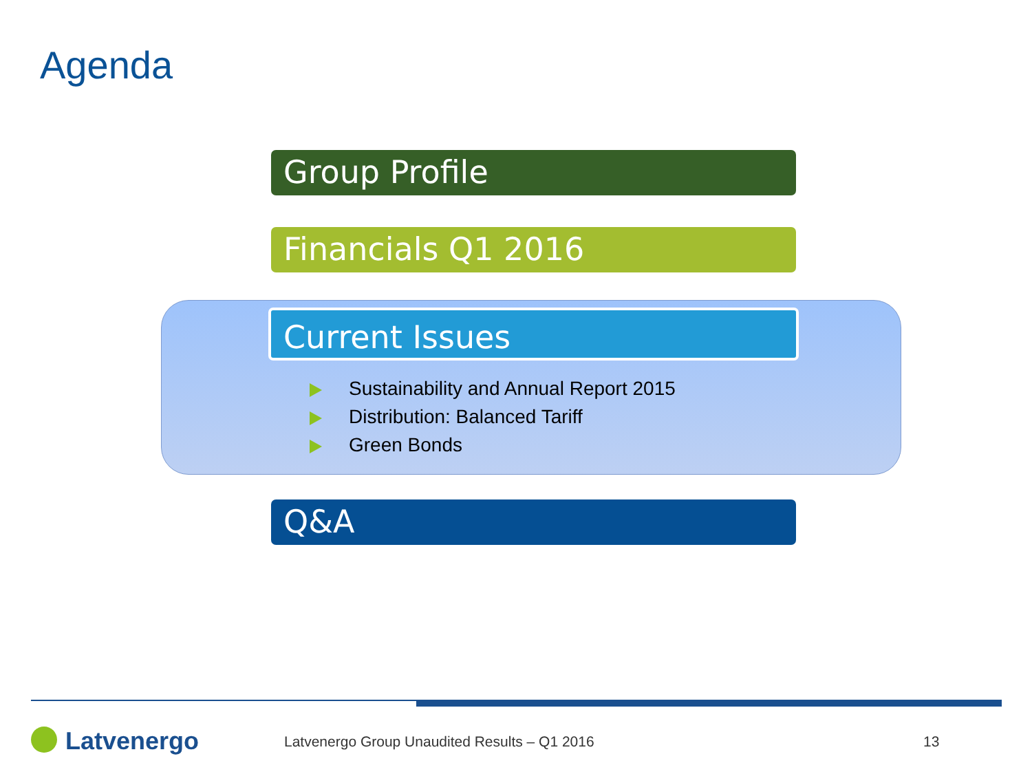Agenda
Group Profile
Financials Q1 2016
Current Issues
Sustainability and Annual Report 2015
Distribution: Balanced Tariff
Green Bonds
Q&A
Latvenergo
Latvenergo Group Unaudited Results – Q1 2016
13